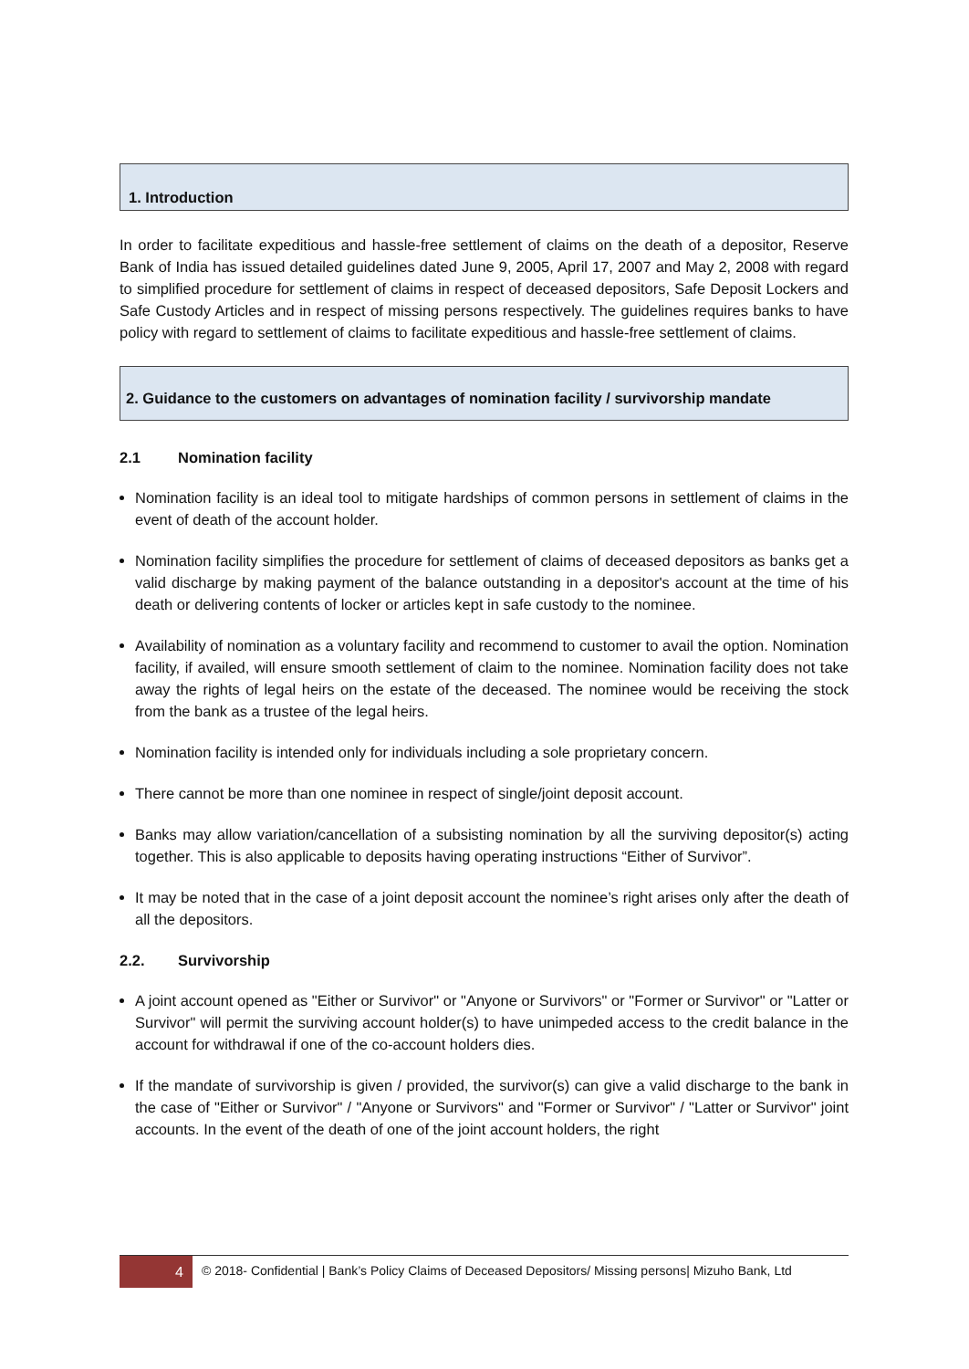1. Introduction
In order to facilitate expeditious and hassle-free settlement of claims on the death of a depositor, Reserve Bank of India has issued detailed guidelines dated June 9, 2005, April 17, 2007 and May 2, 2008 with regard to simplified procedure for settlement of claims in respect of deceased depositors, Safe Deposit Lockers and Safe Custody Articles and in respect of missing persons respectively. The guidelines requires banks to have policy with regard to settlement of claims to facilitate expeditious and hassle-free settlement of claims.
2. Guidance to the customers on advantages of nomination facility / survivorship mandate
2.1 Nomination facility
Nomination facility is an ideal tool to mitigate hardships of common persons in settlement of claims in the event of death of the account holder.
Nomination facility simplifies the procedure for settlement of claims of deceased depositors as banks get a valid discharge by making payment of the balance outstanding in a depositor's account at the time of his death or delivering contents of locker or articles kept in safe custody to the nominee.
Availability of nomination as a voluntary facility and recommend to customer to avail the option. Nomination facility, if availed, will ensure smooth settlement of claim to the nominee. Nomination facility does not take away the rights of legal heirs on the estate of the deceased. The nominee would be receiving the stock from the bank as a trustee of the legal heirs.
Nomination facility is intended only for individuals including a sole proprietary concern.
There cannot be more than one nominee in respect of single/joint deposit account.
Banks may allow variation/cancellation of a subsisting nomination by all the surviving depositor(s) acting together. This is also applicable to deposits having operating instructions “Either of Survivor”.
It may be noted that in the case of a joint deposit account the nominee’s right arises only after the death of all the depositors.
2.2. Survivorship
A joint account opened as "Either or Survivor" or "Anyone or Survivors" or "Former or Survivor" or "Latter or Survivor" will permit the surviving account holder(s) to have unimpeded access to the credit balance in the account for withdrawal if one of the co-account holders dies.
If the mandate of survivorship is given / provided, the survivor(s) can give a valid discharge to the bank in the case of "Either or Survivor" / "Anyone or Survivors" and "Former or Survivor" / "Latter or Survivor" joint accounts. In the event of the death of one of the joint account holders, the right
4
© 2018- Confidential | Bank’s Policy Claims of Deceased Depositors/ Missing persons| Mizuho Bank, Ltd